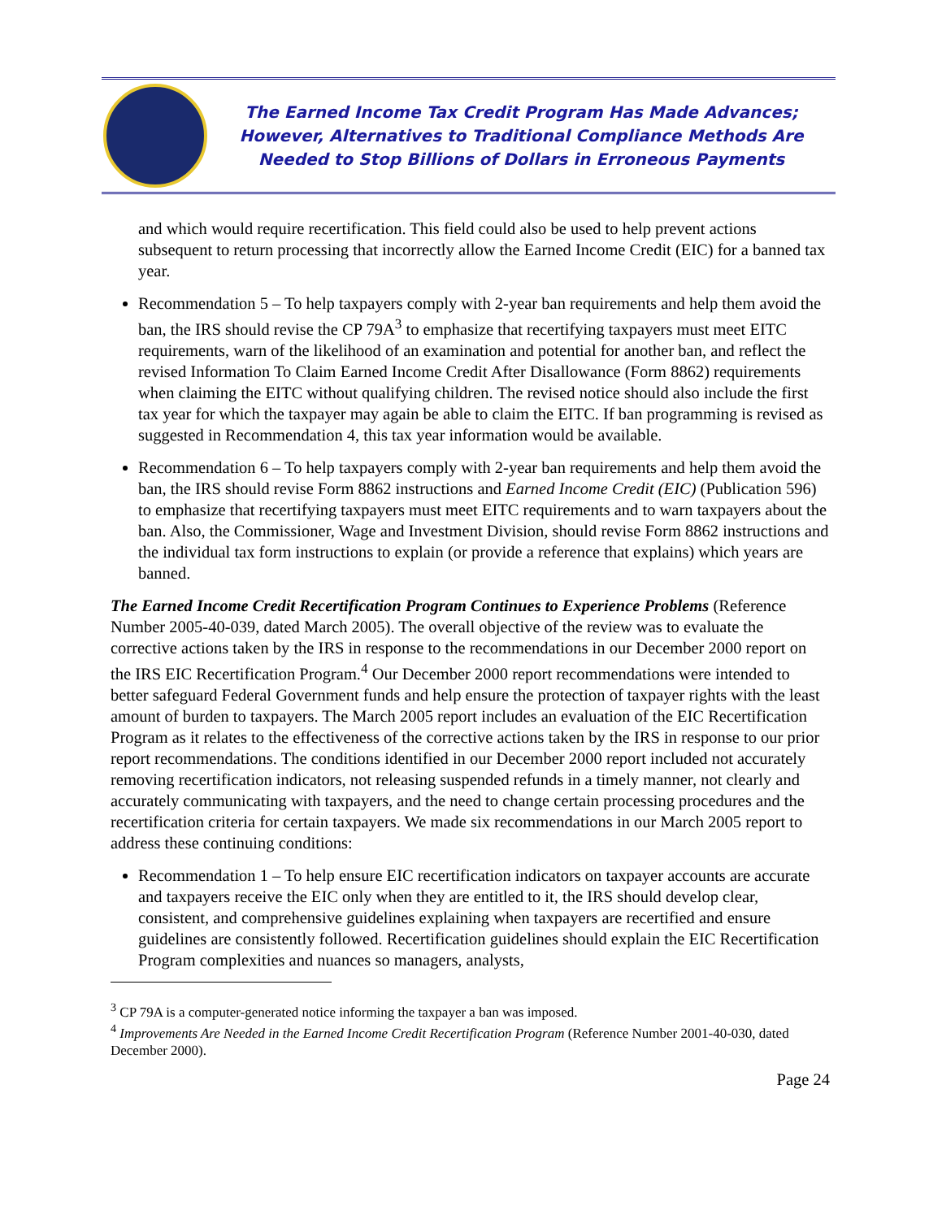The Earned Income Tax Credit Program Has Made Advances;
However, Alternatives to Traditional Compliance Methods Are
Needed to Stop Billions of Dollars in Erroneous Payments
and which would require recertification. This field could also be used to help prevent actions subsequent to return processing that incorrectly allow the Earned Income Credit (EIC) for a banned tax year.
Recommendation 5 – To help taxpayers comply with 2-year ban requirements and help them avoid the ban, the IRS should revise the CP 79A<sup>3</sup> to emphasize that recertifying taxpayers must meet EITC requirements, warn of the likelihood of an examination and potential for another ban, and reflect the revised Information To Claim Earned Income Credit After Disallowance (Form 8862) requirements when claiming the EITC without qualifying children. The revised notice should also include the first tax year for which the taxpayer may again be able to claim the EITC. If ban programming is revised as suggested in Recommendation 4, this tax year information would be available.
Recommendation 6 – To help taxpayers comply with 2-year ban requirements and help them avoid the ban, the IRS should revise Form 8862 instructions and Earned Income Credit (EIC) (Publication 596) to emphasize that recertifying taxpayers must meet EITC requirements and to warn taxpayers about the ban. Also, the Commissioner, Wage and Investment Division, should revise Form 8862 instructions and the individual tax form instructions to explain (or provide a reference that explains) which years are banned.
The Earned Income Credit Recertification Program Continues to Experience Problems (Reference Number 2005-40-039, dated March 2005). The overall objective of the review was to evaluate the corrective actions taken by the IRS in response to the recommendations in our December 2000 report on the IRS EIC Recertification Program.<sup>4</sup> Our December 2000 report recommendations were intended to better safeguard Federal Government funds and help ensure the protection of taxpayer rights with the least amount of burden to taxpayers. The March 2005 report includes an evaluation of the EIC Recertification Program as it relates to the effectiveness of the corrective actions taken by the IRS in response to our prior report recommendations. The conditions identified in our December 2000 report included not accurately removing recertification indicators, not releasing suspended refunds in a timely manner, not clearly and accurately communicating with taxpayers, and the need to change certain processing procedures and the recertification criteria for certain taxpayers. We made six recommendations in our March 2005 report to address these continuing conditions:
Recommendation 1 – To help ensure EIC recertification indicators on taxpayer accounts are accurate and taxpayers receive the EIC only when they are entitled to it, the IRS should develop clear, consistent, and comprehensive guidelines explaining when taxpayers are recertified and ensure guidelines are consistently followed. Recertification guidelines should explain the EIC Recertification Program complexities and nuances so managers, analysts,
<sup>3</sup> CP 79A is a computer-generated notice informing the taxpayer a ban was imposed.
<sup>4</sup> Improvements Are Needed in the Earned Income Credit Recertification Program (Reference Number 2001-40-030, dated December 2000).
Page 24